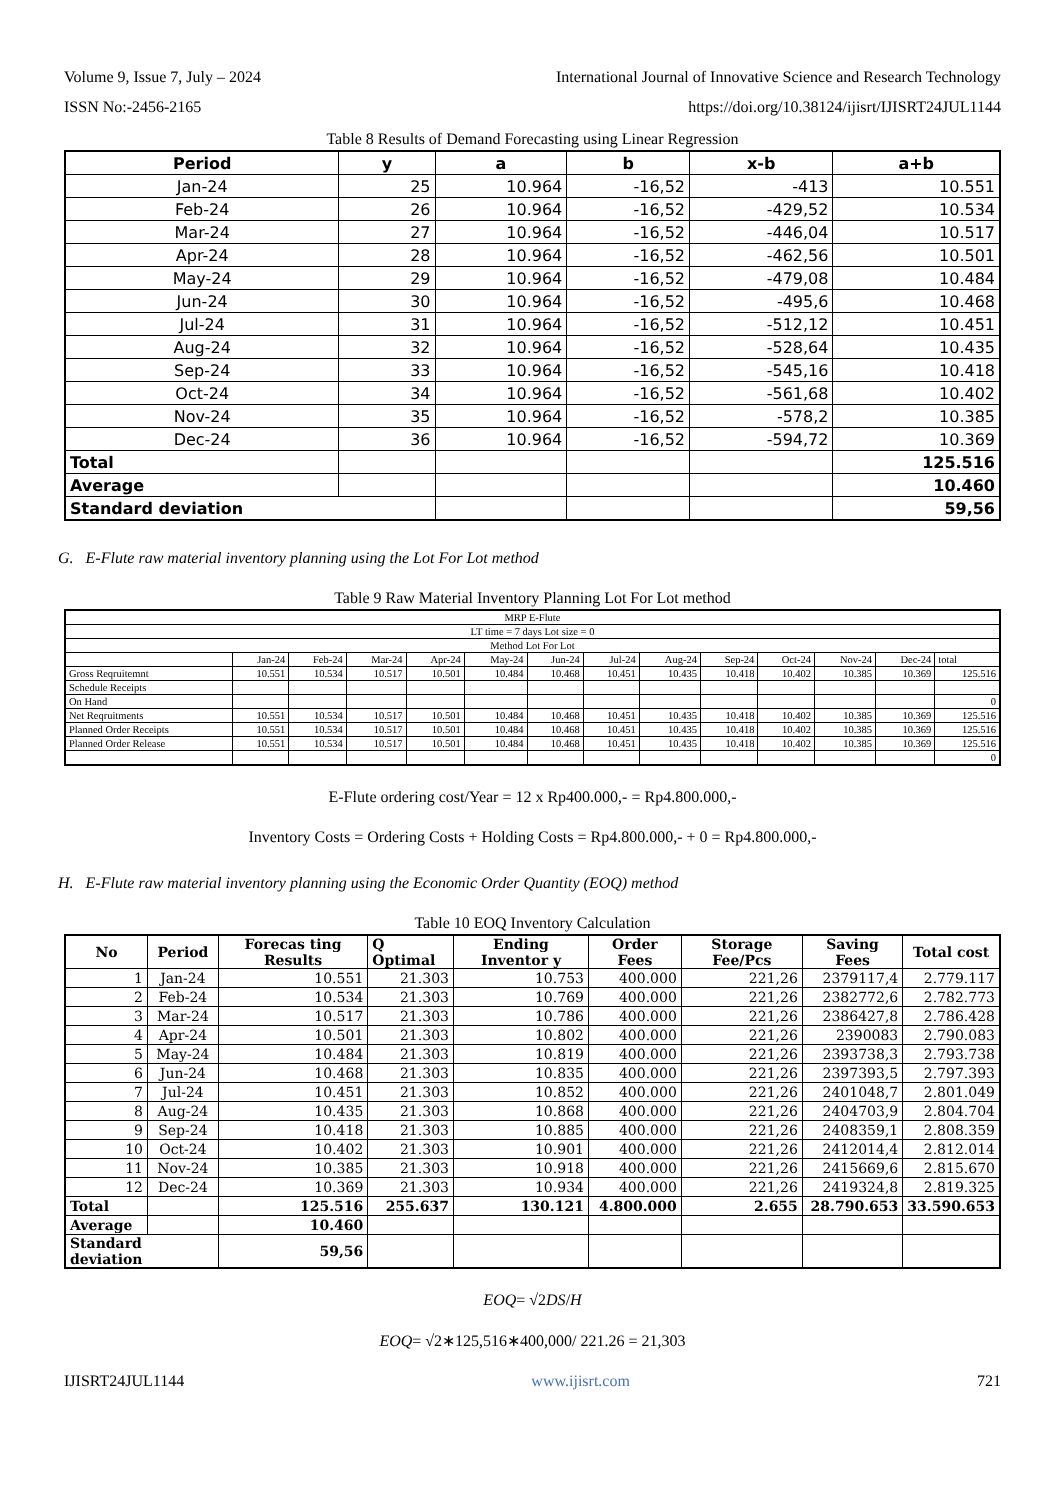Volume 9, Issue 7, July – 2024 International Journal of Innovative Science and Research Technology
ISSN No:-2456-2165 https://doi.org/10.38124/ijisrt/IJISRT24JUL1144
Table 8 Results of Demand Forecasting using Linear Regression
| Period | y | a | b | x-b | a+b |
| --- | --- | --- | --- | --- | --- |
| Jan-24 | 25 | 10.964 | -16,52 | -413 | 10.551 |
| Feb-24 | 26 | 10.964 | -16,52 | -429,52 | 10.534 |
| Mar-24 | 27 | 10.964 | -16,52 | -446,04 | 10.517 |
| Apr-24 | 28 | 10.964 | -16,52 | -462,56 | 10.501 |
| May-24 | 29 | 10.964 | -16,52 | -479,08 | 10.484 |
| Jun-24 | 30 | 10.964 | -16,52 | -495,6 | 10.468 |
| Jul-24 | 31 | 10.964 | -16,52 | -512,12 | 10.451 |
| Aug-24 | 32 | 10.964 | -16,52 | -528,64 | 10.435 |
| Sep-24 | 33 | 10.964 | -16,52 | -545,16 | 10.418 |
| Oct-24 | 34 | 10.964 | -16,52 | -561,68 | 10.402 |
| Nov-24 | 35 | 10.964 | -16,52 | -578,2 | 10.385 |
| Dec-24 | 36 | 10.964 | -16,52 | -594,72 | 10.369 |
| Total | | | | | 125.516 |
| Average | | | | | 10.460 |
| Standard deviation | | | | | 59,56 |
G. E-Flute raw material inventory planning using the Lot For Lot method
Table 9 Raw Material Inventory Planning Lot For Lot method
| MRP E-Flute | | | | | | | | | | | | | |
| LT time = 7 days Lot size = 0 | | | | | | | | | | | | | |
| Method Lot For Lot | | | | | | | | | | | | | |
| | Jan-24 | Feb-24 | Mar-24 | Apr-24 | May-24 | Jun-24 | Jul-24 | Aug-24 | Sep-24 | Oct-24 | Nov-24 | Dec-24 | total |
| Gross Reqruitemnt | 10.551 | 10.534 | 10.517 | 10.501 | 10.484 | 10.468 | 10.451 | 10.435 | 10.418 | 10.402 | 10.385 | 10.369 | 125.516 |
| Schedule Receipts | | | | | | | | | | | | | |
| On Hand | | | | | | | | | | | | | 0 |
| Net Reqruitments | 10.551 | 10.534 | 10.517 | 10.501 | 10.484 | 10.468 | 10.451 | 10.435 | 10.418 | 10.402 | 10.385 | 10.369 | 125.516 |
| Planned Order Receipts | 10.551 | 10.534 | 10.517 | 10.501 | 10.484 | 10.468 | 10.451 | 10.435 | 10.418 | 10.402 | 10.385 | 10.369 | 125.516 |
| Planned Order Release | 10.551 | 10.534 | 10.517 | 10.501 | 10.484 | 10.468 | 10.451 | 10.435 | 10.418 | 10.402 | 10.385 | 10.369 | 125.516 |
| | | | | | | | | | | | | | 0 |
E-Flute ordering cost/Year = 12 x Rp400.000,- = Rp4.800.000,-
Inventory Costs = Ordering Costs + Holding Costs = Rp4.800.000,- + 0 = Rp4.800.000,-
H. E-Flute raw material inventory planning using the Economic Order Quantity (EOQ) method
Table 10 EOQ Inventory Calculation
| No | Period | Forecas ting Results | Q Optimal | Ending Inventor y | Order Fees | Storage Fee/Pcs | Saving Fees | Total cost |
| --- | --- | --- | --- | --- | --- | --- | --- | --- |
| 1 | Jan-24 | 10.551 | 21.303 | 10.753 | 400.000 | 221,26 | 2379117,4 | 2.779.117 |
| 2 | Feb-24 | 10.534 | 21.303 | 10.769 | 400.000 | 221,26 | 2382772,6 | 2.782.773 |
| 3 | Mar-24 | 10.517 | 21.303 | 10.786 | 400.000 | 221,26 | 2386427,8 | 2.786.428 |
| 4 | Apr-24 | 10.501 | 21.303 | 10.802 | 400.000 | 221,26 | 2390083 | 2.790.083 |
| 5 | May-24 | 10.484 | 21.303 | 10.819 | 400.000 | 221,26 | 2393738,3 | 2.793.738 |
| 6 | Jun-24 | 10.468 | 21.303 | 10.835 | 400.000 | 221,26 | 2397393,5 | 2.797.393 |
| 7 | Jul-24 | 10.451 | 21.303 | 10.852 | 400.000 | 221,26 | 2401048,7 | 2.801.049 |
| 8 | Aug-24 | 10.435 | 21.303 | 10.868 | 400.000 | 221,26 | 2404703,9 | 2.804.704 |
| 9 | Sep-24 | 10.418 | 21.303 | 10.885 | 400.000 | 221,26 | 2408359,1 | 2.808.359 |
| 10 | Oct-24 | 10.402 | 21.303 | 10.901 | 400.000 | 221,26 | 2412014,4 | 2.812.014 |
| 11 | Nov-24 | 10.385 | 21.303 | 10.918 | 400.000 | 221,26 | 2415669,6 | 2.815.670 |
| 12 | Dec-24 | 10.369 | 21.303 | 10.934 | 400.000 | 221,26 | 2419324,8 | 2.819.325 |
| Total | | 125.516 | 255.637 | 130.121 | 4.800.000 | 2.655 | 28.790.653 | 33.590.653 |
| Average | | 10.460 | | | | | | |
| Standard deviation | | 59,56 | | | | | | |
EOQ= √2DS/H
EOQ= √2∗125,516∗400,000/ 221.26 = 21,303
IJISRT24JUL1144 www.ijisrt.com 721